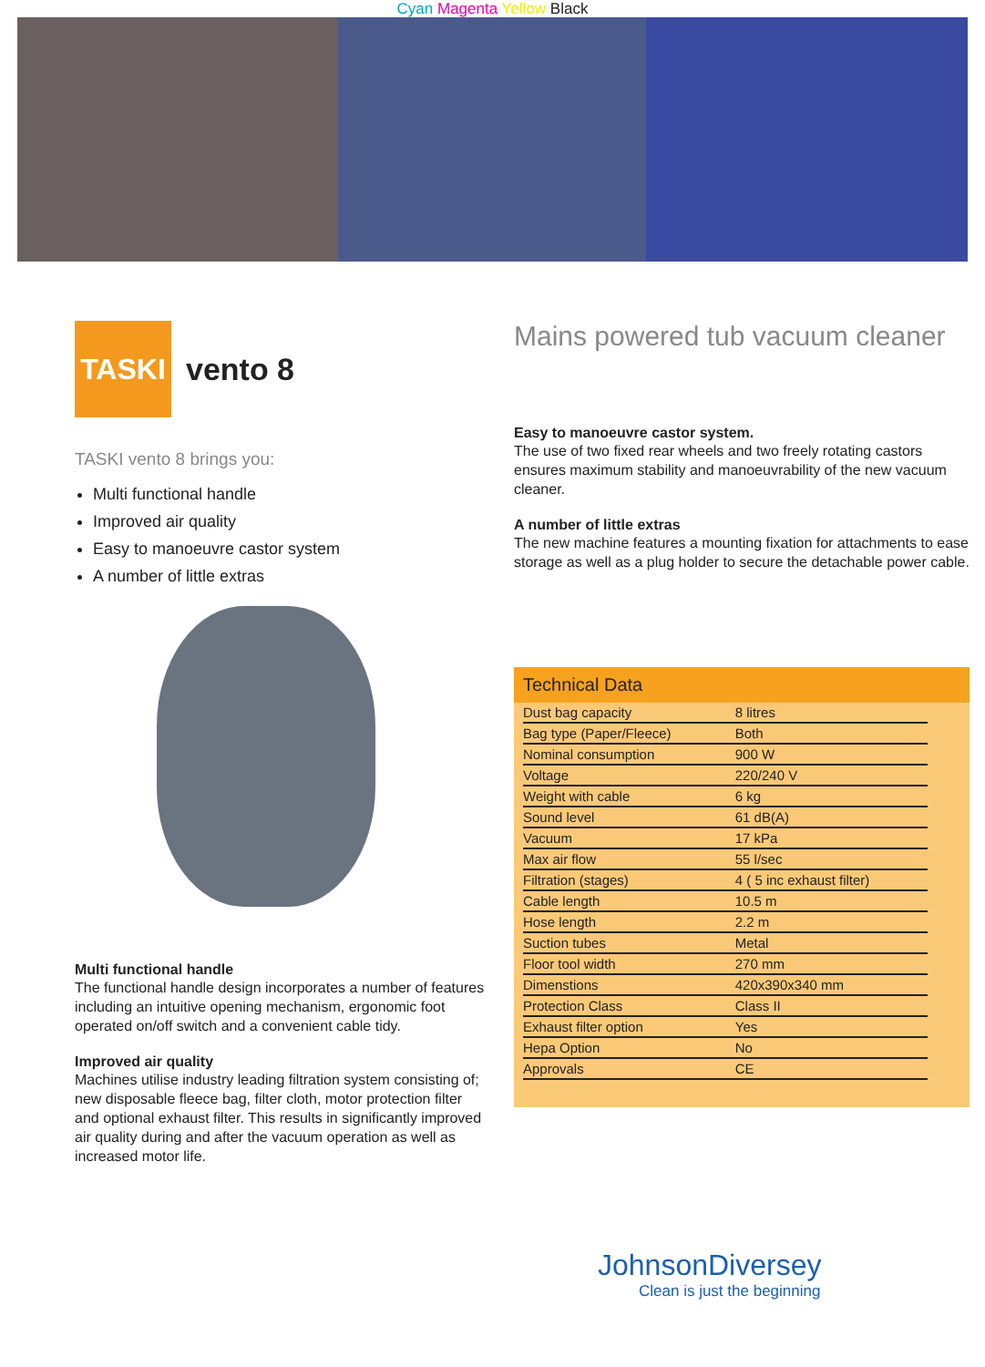Cyan Magenta Yellow Black
TASKI
vento 8
TASKI vento 8 brings you:
Multi functional handle
Improved air quality
Easy to manoeuvre castor system
A number of little extras
Multi functional handle
The functional handle design incorporates a number of features including an intuitive opening mechanism, ergonomic foot operated on/off switch and a convenient cable tidy.
Improved air quality
Machines utilise industry leading filtration system consisting of; new disposable fleece bag, filter cloth, motor protection filter and optional exhaust filter. This results in significantly improved air quality during and after the vacuum operation as well as increased motor life.
Mains powered tub vacuum cleaner
Easy to manoeuvre castor system.
The use of two fixed rear wheels and two freely rotating castors ensures maximum stability and manoeuvrability of the new vacuum cleaner.
A number of little extras
The new machine features a mounting fixation for attachments to ease storage as well as a plug holder to secure the detachable power cable.
Technical Data
| Dust bag capacity | 8 litres |
| Bag type (Paper/Fleece) | Both |
| Nominal consumption | 900 W |
| Voltage | 220/240 V |
| Weight with cable | 6 kg |
| Sound level | 61 dB(A) |
| Vacuum | 17 kPa |
| Max air flow | 55 l/sec |
| Filtration (stages) | 4 ( 5 inc exhaust filter) |
| Cable length | 10.5 m |
| Hose length | 2.2 m |
| Suction tubes | Metal |
| Floor tool width | 270 mm |
| Dimenstions | 420x390x340 mm |
| Protection Class | Class II |
| Exhaust filter option | Yes |
| Hepa Option | No |
| Approvals | CE |
JohnsonDiversey
Clean is just the beginning